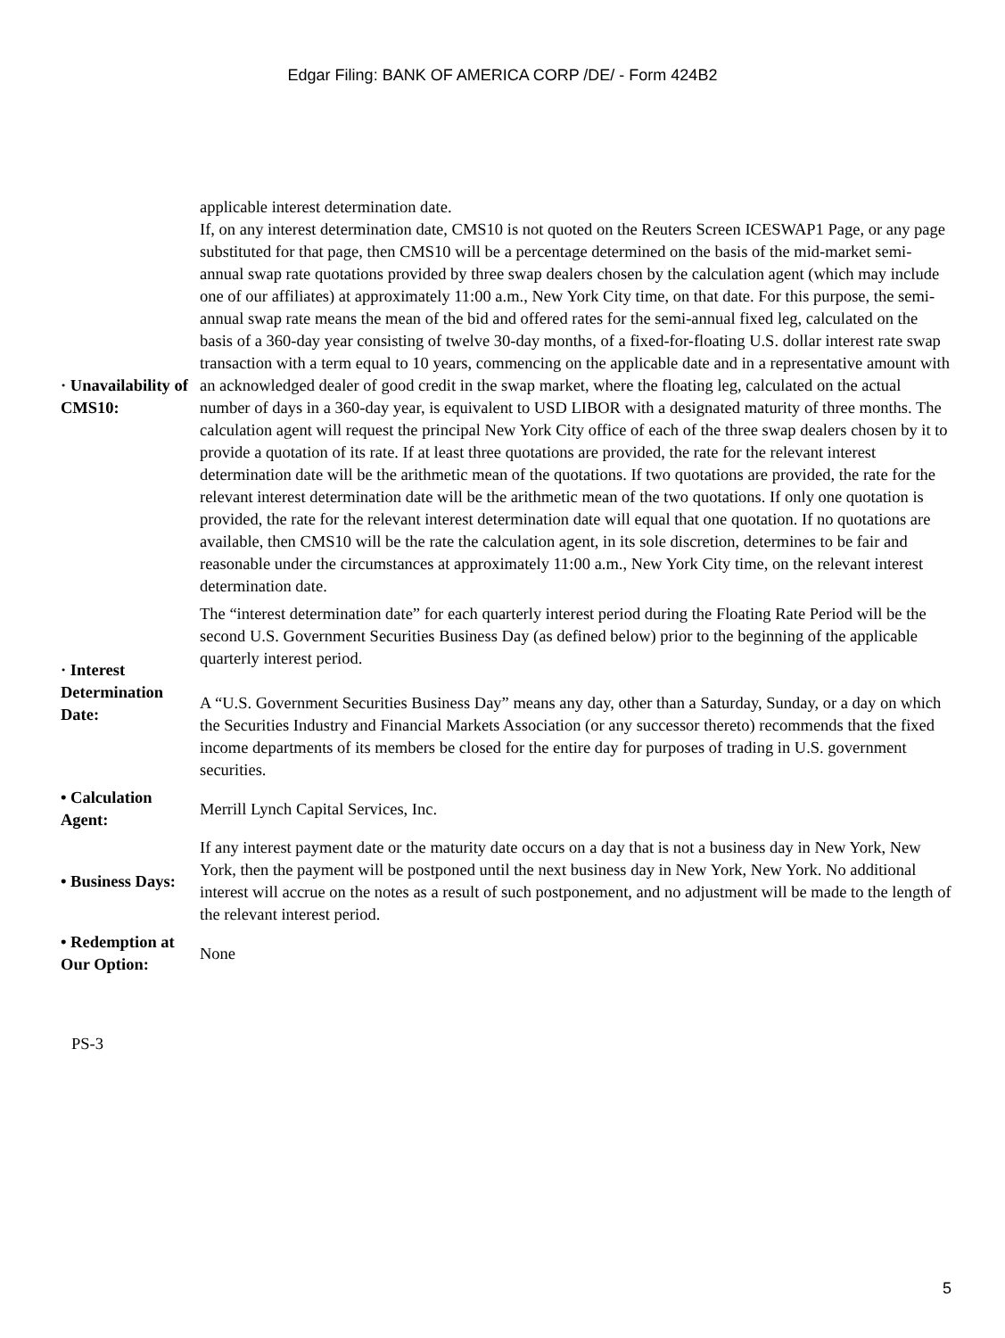Edgar Filing: BANK OF AMERICA CORP /DE/ - Form 424B2
| · Unavailability of CMS10: | applicable interest determination date. If, on any interest determination date, CMS10 is not quoted on the Reuters Screen ICESWAP1 Page, or any page substituted for that page, then CMS10 will be a percentage determined on the basis of the mid-market semi-annual swap rate quotations provided by three swap dealers chosen by the calculation agent (which may include one of our affiliates) at approximately 11:00 a.m., New York City time, on that date. For this purpose, the semi-annual swap rate means the mean of the bid and offered rates for the semi-annual fixed leg, calculated on the basis of a 360-day year consisting of twelve 30-day months, of a fixed-for-floating U.S. dollar interest rate swap transaction with a term equal to 10 years, commencing on the applicable date and in a representative amount with an acknowledged dealer of good credit in the swap market, where the floating leg, calculated on the actual number of days in a 360-day year, is equivalent to USD LIBOR with a designated maturity of three months. The calculation agent will request the principal New York City office of each of the three swap dealers chosen by it to provide a quotation of its rate. If at least three quotations are provided, the rate for the relevant interest determination date will be the arithmetic mean of the quotations. If two quotations are provided, the rate for the relevant interest determination date will be the arithmetic mean of the two quotations. If only one quotation is provided, the rate for the relevant interest determination date will equal that one quotation. If no quotations are available, then CMS10 will be the rate the calculation agent, in its sole discretion, determines to be fair and reasonable under the circumstances at approximately 11:00 a.m., New York City time, on the relevant interest determination date. |
| · Interest Determination Date: | The “interest determination date” for each quarterly interest period during the Floating Rate Period will be the second U.S. Government Securities Business Day (as defined below) prior to the beginning of the applicable quarterly interest period. A “U.S. Government Securities Business Day” means any day, other than a Saturday, Sunday, or a day on which the Securities Industry and Financial Markets Association (or any successor thereto) recommends that the fixed income departments of its members be closed for the entire day for purposes of trading in U.S. government securities. |
| • Calculation Agent: | Merrill Lynch Capital Services, Inc. |
| • Business Days: | If any interest payment date or the maturity date occurs on a day that is not a business day in New York, New York, then the payment will be postponed until the next business day in New York, New York. No additional interest will accrue on the notes as a result of such postponement, and no adjustment will be made to the length of the relevant interest period. |
| • Redemption at Our Option: | None |
PS-3
5